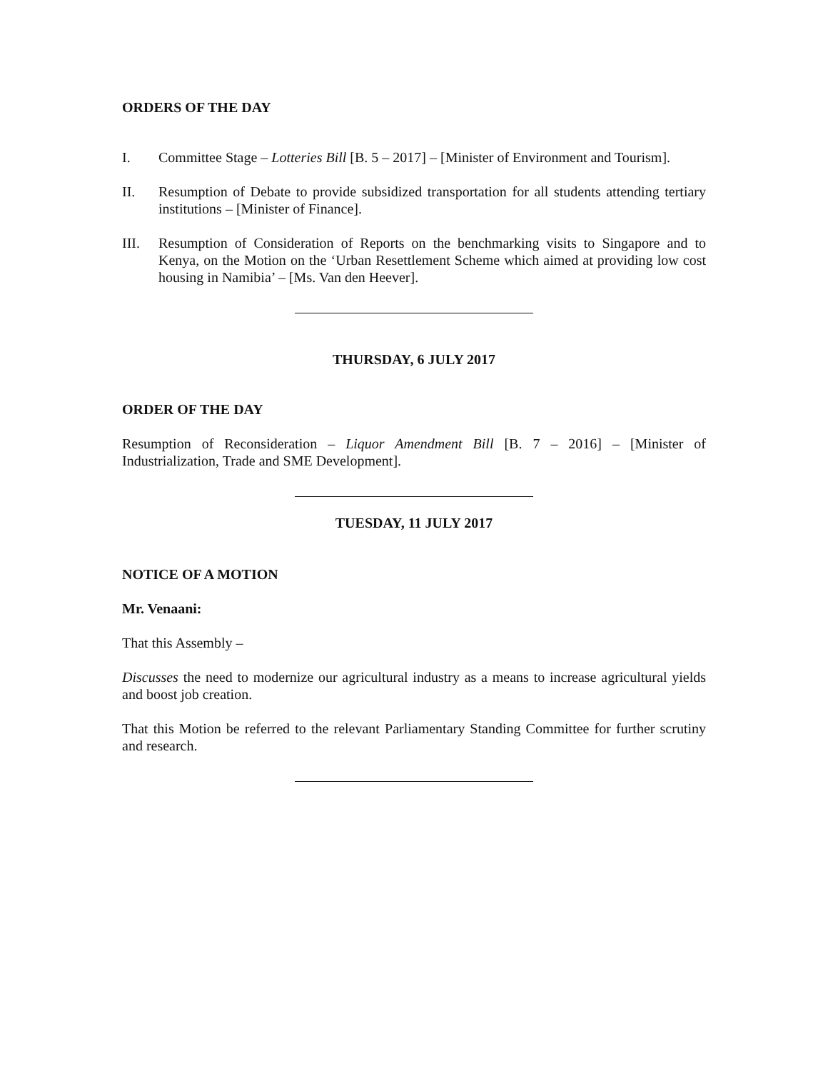ORDERS OF THE DAY
I. Committee Stage – Lotteries Bill [B. 5 – 2017] – [Minister of Environment and Tourism].
II. Resumption of Debate to provide subsidized transportation for all students attending tertiary institutions – [Minister of Finance].
III. Resumption of Consideration of Reports on the benchmarking visits to Singapore and to Kenya, on the Motion on the ‘Urban Resettlement Scheme which aimed at providing low cost housing in Namibia’ – [Ms. Van den Heever].
THURSDAY, 6 JULY 2017
ORDER OF THE DAY
Resumption of Reconsideration – Liquor Amendment Bill [B. 7 – 2016] – [Minister of Industrialization, Trade and SME Development].
TUESDAY, 11 JULY 2017
NOTICE OF A MOTION
Mr. Venaani:
That this Assembly –
Discusses the need to modernize our agricultural industry as a means to increase agricultural yields and boost job creation.
That this Motion be referred to the relevant Parliamentary Standing Committee for further scrutiny and research.